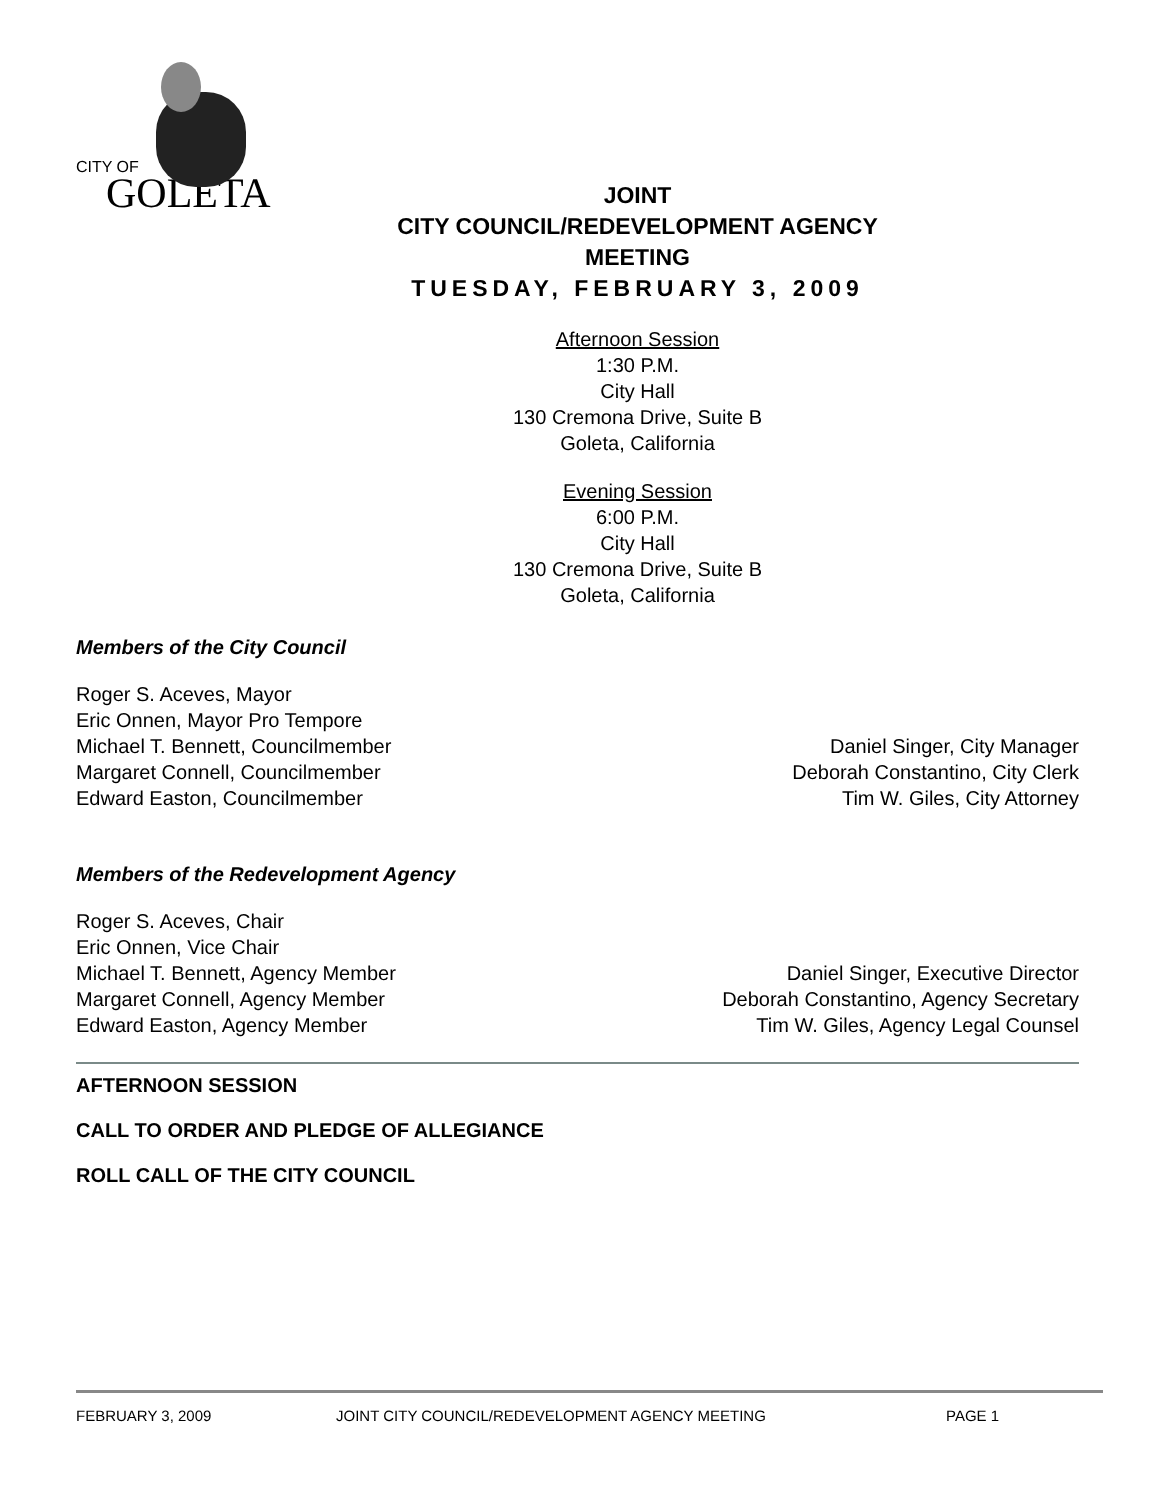CITY OF
GOLETA
JOINT
CITY COUNCIL/REDEVELOPMENT AGENCY
MEETING
TUESDAY, FEBRUARY 3, 2009
Afternoon Session
1:30 P.M.
City Hall
130 Cremona Drive, Suite B
Goleta, California
Evening Session
6:00 P.M.
City Hall
130 Cremona Drive, Suite B
Goleta, California
Members of the City Council
Roger S. Aceves, Mayor
Eric Onnen, Mayor Pro Tempore
Michael T. Bennett, Councilmember
Margaret Connell, Councilmember
Edward Easton, Councilmember
Daniel Singer, City Manager
Deborah Constantino, City Clerk
Tim W. Giles, City Attorney
Members of the Redevelopment Agency
Roger S. Aceves, Chair
Eric Onnen, Vice Chair
Michael T. Bennett, Agency Member
Margaret Connell, Agency Member
Edward Easton, Agency Member
Daniel Singer, Executive Director
Deborah Constantino, Agency Secretary
Tim W. Giles, Agency Legal Counsel
AFTERNOON SESSION
CALL TO ORDER AND PLEDGE OF ALLEGIANCE
ROLL CALL OF THE CITY COUNCIL
FEBRUARY 3, 2009 JOINT CITY COUNCIL/REDEVELOPMENT AGENCY MEETING PAGE 1